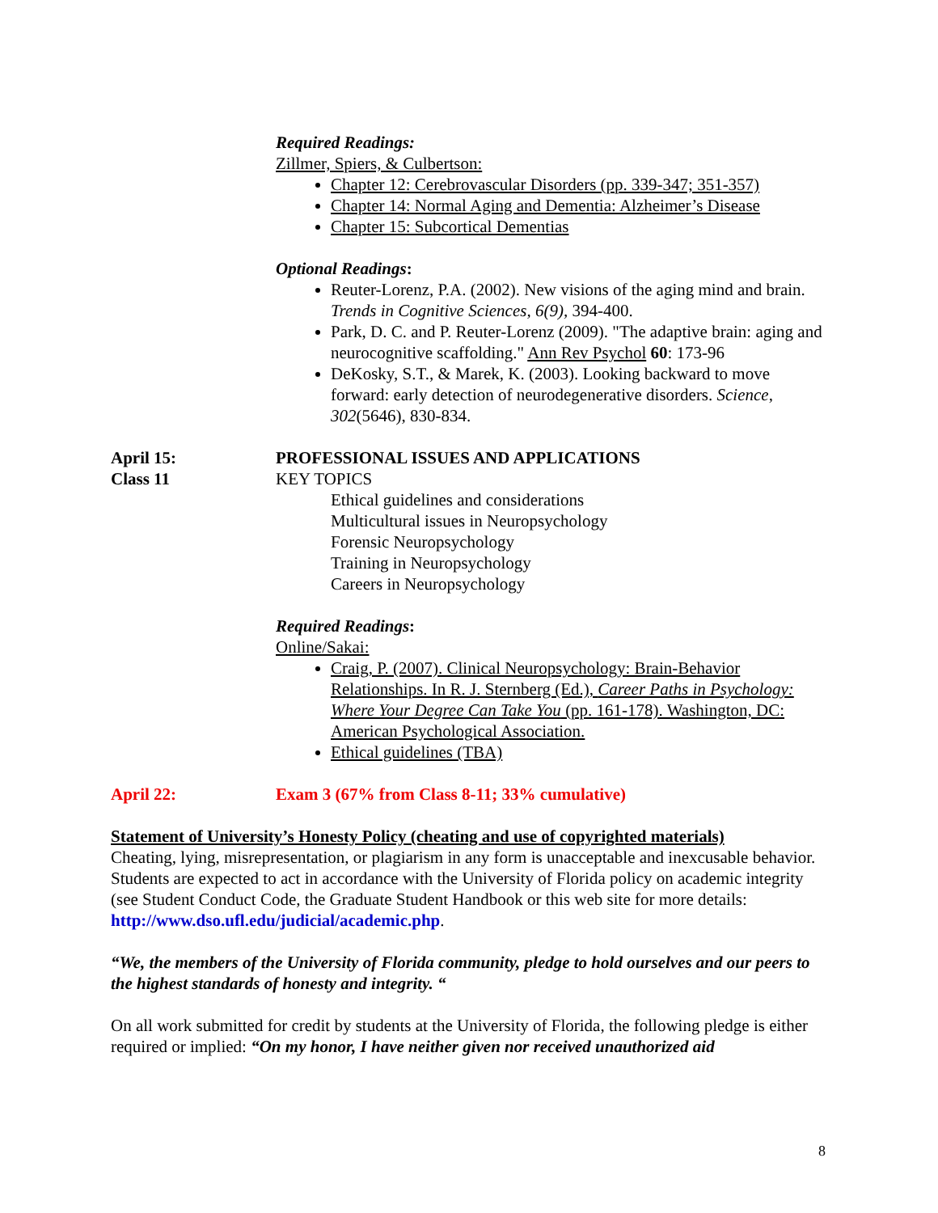Required Readings:
Zillmer, Spiers, & Culbertson:
Chapter 12: Cerebrovascular Disorders (pp. 339-347; 351-357)
Chapter 14: Normal Aging and Dementia: Alzheimer’s Disease
Chapter 15: Subcortical Dementias
Optional Readings:
Reuter-Lorenz, P.A. (2002). New visions of the aging mind and brain. Trends in Cognitive Sciences, 6(9), 394-400.
Park, D. C. and P. Reuter-Lorenz (2009). "The adaptive brain: aging and neurocognitive scaffolding." Ann Rev Psychol 60: 173-96
DeKosky, S.T., & Marek, K. (2003). Looking backward to move forward: early detection of neurodegenerative disorders. Science, 302(5646), 830-834.
April 15:
Class 11
PROFESSIONAL ISSUES AND APPLICATIONS
KEY TOPICS
Ethical guidelines and considerations
Multicultural issues in Neuropsychology
Forensic Neuropsychology
Training in Neuropsychology
Careers in Neuropsychology
Required Readings:
Online/Sakai:
Craig, P. (2007). Clinical Neuropsychology: Brain-Behavior Relationships. In R. J. Sternberg (Ed.), Career Paths in Psychology: Where Your Degree Can Take You (pp. 161-178). Washington, DC: American Psychological Association.
Ethical guidelines (TBA)
April 22: Exam 3 (67% from Class 8-11; 33% cumulative)
Statement of University’s Honesty Policy (cheating and use of copyrighted materials)
Cheating, lying, misrepresentation, or plagiarism in any form is unacceptable and inexcusable behavior. Students are expected to act in accordance with the University of Florida policy on academic integrity (see Student Conduct Code, the Graduate Student Handbook or this web site for more details: http://www.dso.ufl.edu/judicial/academic.php.
“We, the members of the University of Florida community, pledge to hold ourselves and our peers to the highest standards of honesty and integrity. “
On all work submitted for credit by students at the University of Florida, the following pledge is either required or implied: “On my honor, I have neither given nor received unauthorized aid
8